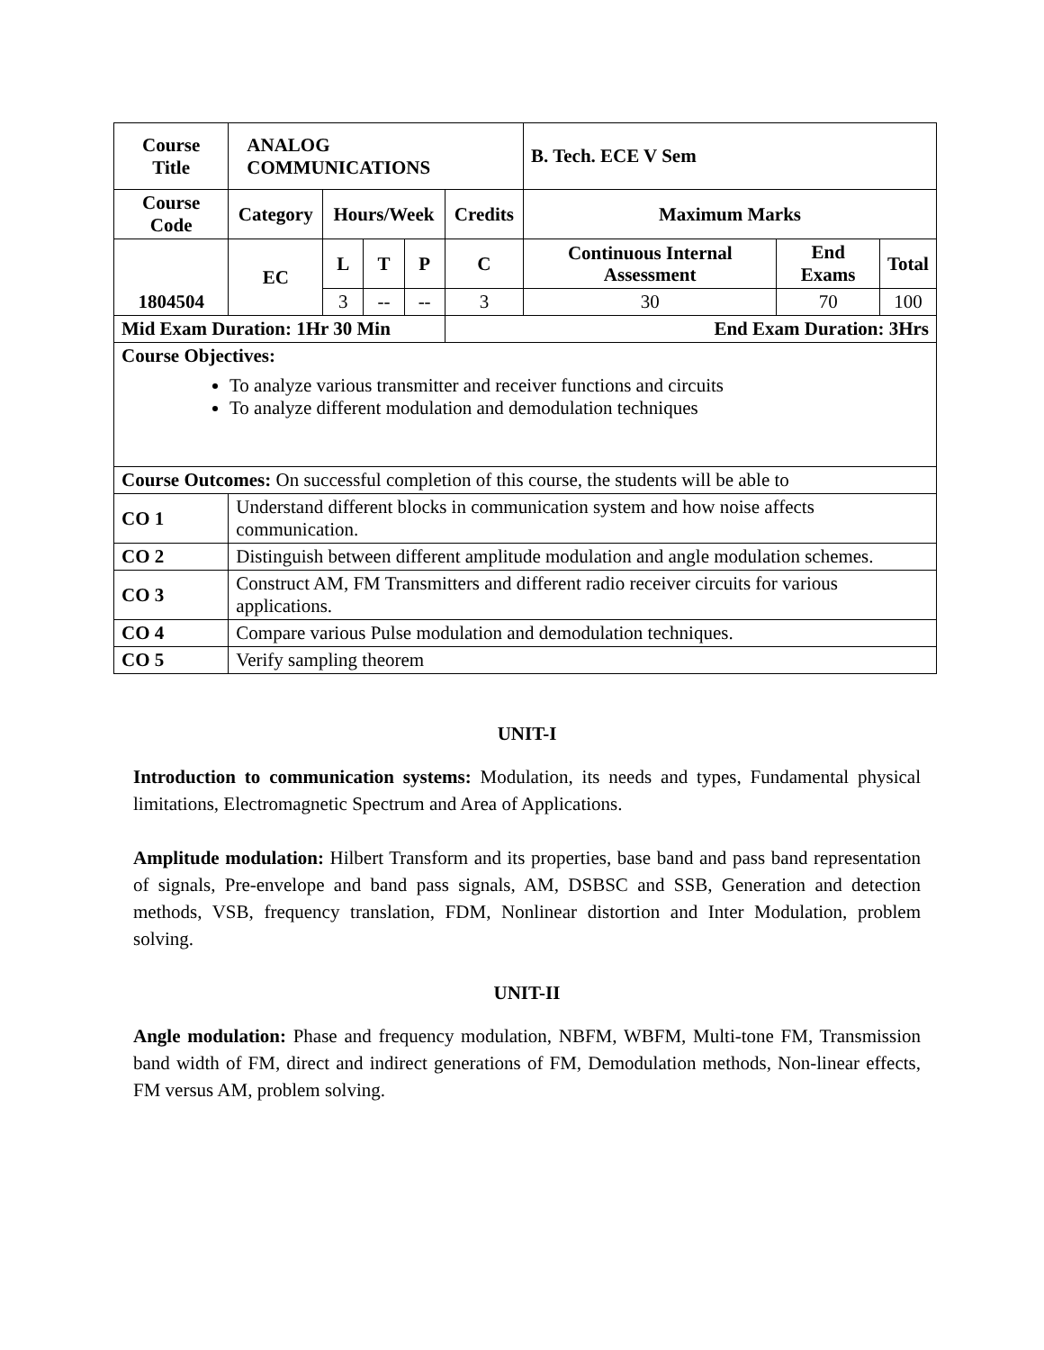| Course Title | ANALOG COMMUNICATIONS | | | | | B. Tech. ECE V Sem | | |
| --- | --- | --- | --- | --- | --- | --- | --- | --- |
| Course Code | Category | Hours/Week | | | Credits | Maximum Marks | | |
| 1804504 | EC | L | T | P | C | Continuous Internal Assessment | End Exams | Total |
| | | 3 | -- | -- | 3 | 30 | 70 | 100 |
| Mid Exam Duration: 1Hr 30 Min | | | | | End Exam Duration: 3Hrs | | | |
| Course Objectives: To analyze various transmitter and receiver functions and circuits To analyze different modulation and demodulation techniques | | | | | | | | |
| Course Outcomes: On successful completion of this course, the students will be able to | | | | | | | | |
| CO 1 | Understand different blocks in communication system and how noise affects communication. | | | | | | | |
| CO 2 | Distinguish between different amplitude modulation and angle modulation schemes. | | | | | | | |
| CO 3 | Construct AM, FM Transmitters and different radio receiver circuits for various applications. | | | | | | | |
| CO 4 | Compare various Pulse modulation and demodulation techniques. | | | | | | | |
| CO 5 | Verify sampling theorem | | | | | | | |
UNIT-I
Introduction to communication systems: Modulation, its needs and types, Fundamental physical limitations, Electromagnetic Spectrum and Area of Applications.
Amplitude modulation: Hilbert Transform and its properties, base band and pass band representation of signals, Pre-envelope and band pass signals, AM, DSBSC and SSB, Generation and detection methods, VSB, frequency translation, FDM, Nonlinear distortion and Inter Modulation, problem solving.
UNIT-II
Angle modulation: Phase and frequency modulation, NBFM, WBFM, Multi-tone FM, Transmission band width of FM, direct and indirect generations of FM, Demodulation methods, Non-linear effects, FM versus AM, problem solving.